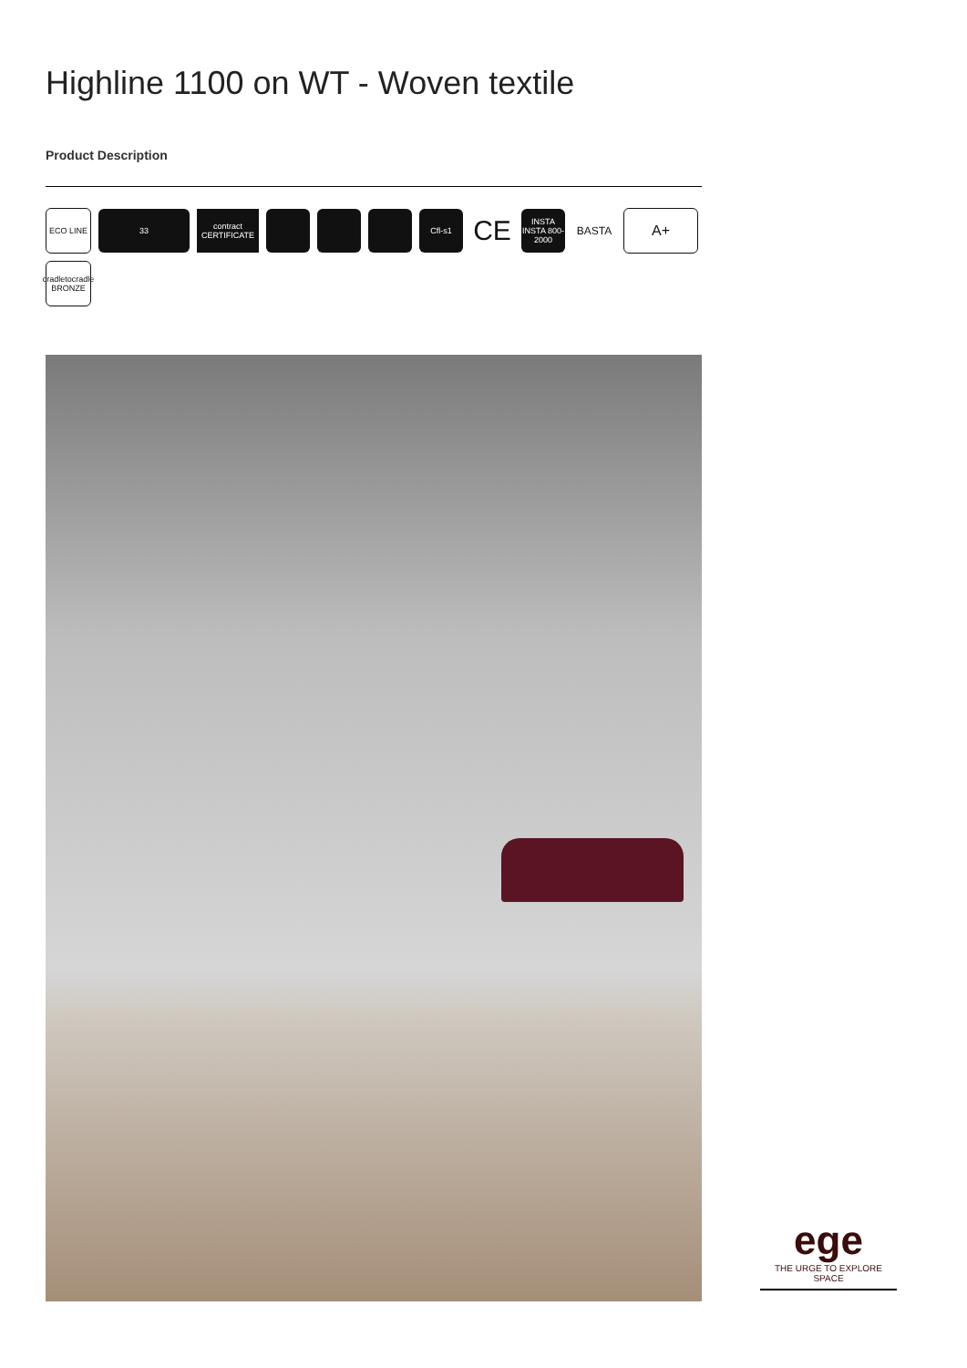Highline 1100 on WT - Woven textile
Product Description
ECO LINE
33
contract CERTIFICATE
Cfl-s1
CE
INSTA INSTA 800-2000
BASTA
A+
cradletocradle BRONZE
ege
THE URGE TO EXPLORE SPACE